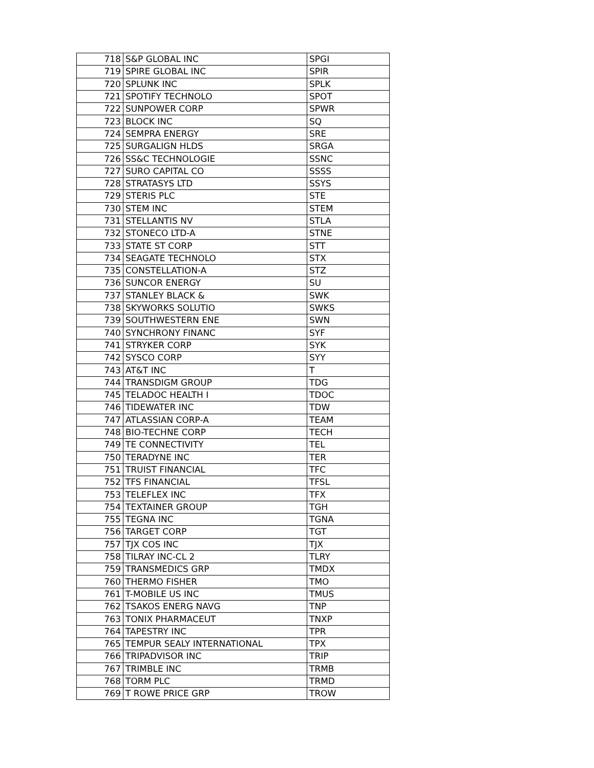| 718 | S&P GLOBAL INC | SPGI |
| 719 | SPIRE GLOBAL INC | SPIR |
| 720 | SPLUNK INC | SPLK |
| 721 | SPOTIFY TECHNOLO | SPOT |
| 722 | SUNPOWER CORP | SPWR |
| 723 | BLOCK INC | SQ |
| 724 | SEMPRA ENERGY | SRE |
| 725 | SURGALIGN HLDS | SRGA |
| 726 | SS&C TECHNOLOGIE | SSNC |
| 727 | SURO CAPITAL CO | SSSS |
| 728 | STRATASYS LTD | SSYS |
| 729 | STERIS PLC | STE |
| 730 | STEM INC | STEM |
| 731 | STELLANTIS NV | STLA |
| 732 | STONECO LTD-A | STNE |
| 733 | STATE ST CORP | STT |
| 734 | SEAGATE TECHNOLO | STX |
| 735 | CONSTELLATION-A | STZ |
| 736 | SUNCOR ENERGY | SU |
| 737 | STANLEY BLACK & | SWK |
| 738 | SKYWORKS SOLUTIO | SWKS |
| 739 | SOUTHWESTERN ENE | SWN |
| 740 | SYNCHRONY FINANC | SYF |
| 741 | STRYKER CORP | SYK |
| 742 | SYSCO CORP | SYY |
| 743 | AT&T INC | T |
| 744 | TRANSDIGM GROUP | TDG |
| 745 | TELADOC HEALTH I | TDOC |
| 746 | TIDEWATER INC | TDW |
| 747 | ATLASSIAN CORP-A | TEAM |
| 748 | BIO-TECHNE CORP | TECH |
| 749 | TE CONNECTIVITY | TEL |
| 750 | TERADYNE INC | TER |
| 751 | TRUIST FINANCIAL | TFC |
| 752 | TFS FINANCIAL | TFSL |
| 753 | TELEFLEX INC | TFX |
| 754 | TEXTAINER GROUP | TGH |
| 755 | TEGNA INC | TGNA |
| 756 | TARGET CORP | TGT |
| 757 | TJX COS INC | TJX |
| 758 | TILRAY INC-CL 2 | TLRY |
| 759 | TRANSMEDICS GRP | TMDX |
| 760 | THERMO FISHER | TMO |
| 761 | T-MOBILE US INC | TMUS |
| 762 | TSAKOS ENERG NAVG | TNP |
| 763 | TONIX PHARMACEUT | TNXP |
| 764 | TAPESTRY INC | TPR |
| 765 | TEMPUR SEALY INTERNATIONAL | TPX |
| 766 | TRIPADVISOR INC | TRIP |
| 767 | TRIMBLE INC | TRMB |
| 768 | TORM PLC | TRMD |
| 769 | T ROWE PRICE GRP | TROW |